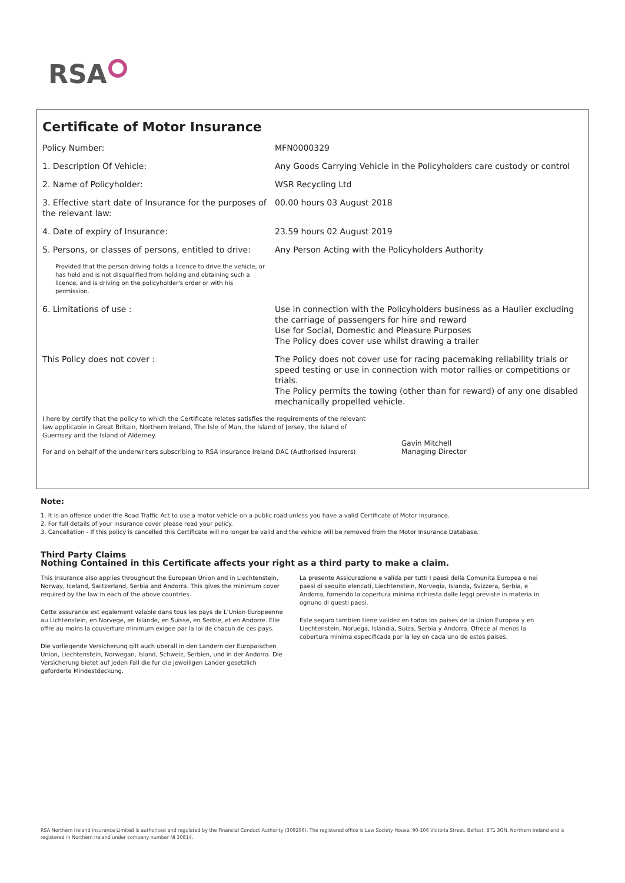RSA
Certificate of Motor Insurance
Policy Number: MFN0000329
1. Description Of Vehicle: Any Goods Carrying Vehicle in the Policyholders care custody or control
2. Name of Policyholder: WSR Recycling Ltd
3. Effective start date of Insurance for the purposes of the relevant law:
00.00 hours 03 August 2018
4. Date of expiry of Insurance: 23.59 hours 02 August 2019
5. Persons, or classes of persons, entitled to drive:
Any Person Acting with the Policyholders Authority
Provided that the person driving holds a licence to drive the vehicle, or has held and is not disqualified from holding and obtaining such a licence, and is driving on the policyholder's order or with his permission.
6. Limitations of use : Use in connection with the Policyholders business as a Haulier excluding the carriage of passengers for hire and reward
Use for Social, Domestic and Pleasure Purposes
The Policy does cover use whilst drawing a trailer
This Policy does not cover : The Policy does not cover use for racing pacemaking reliability trials or speed testing or use in connection with motor rallies or competitions or trials.
The Policy permits the towing (other than for reward) of any one disabled mechanically propelled vehicle.
I here by certify that the policy to which the Certificate relates satisfies the requirements of the relevant law applicable in Great Britain, Northern Ireland, The Isle of Man, the Island of Jersey, the Island of Guernsey and the Island of Alderney.
For and on behalf of the underwriters subscribing to RSA Insurance Ireland DAC (Authorised Insurers)
Gavin Mitchell
Managing Director
Note:
1. It is an offence under the Road Traffic Act to use a motor vehicle on a public road unless you have a valid Certificate of Motor Insurance.
2. For full details of your insurance cover please read your policy.
3. Cancellation - If this policy is cancelled this Certificate will no longer be valid and the vehicle will be removed from the Motor Insurance Database.
Third Party Claims
Nothing Contained in this Certificate affects your right as a third party to make a claim.
This Insurance also applies throughout the European Union and in Liechtenstein, Norway, Iceland, Switzerland, Serbia and Andorra. This gives the minimum cover required by the law in each of the above countries.
Cette assurance est egalement valable dans tous les pays de L'Union Europeenne au Lichtenstein, en Norvege, en Islande, en Suisse, en Serbie, et en Andorre. Elle offre au moins la couverture minimum exigee par la loi de chacun de ces pays.
Die vorliegende Versicherung gilt auch uberall in den Landern der Europaischen Union, Liechtenstein, Norwegan, Island, Schweiz, Serbien, und in der Andorra. Die Versicherung bietet auf jeden Fall die fur die jeweiligen Lander gesetzlich geforderte Mindestdeckung.
La presente Assicurazione e valida per tutti I paesi della Comunita Europea e nei paesi di sequito elencati, Liechtenstein, Norvegia, Islanda, Svizzera, Serbia, e Andorra, fornendo la copertura minima richiesta dalle leggi previste in materia in ognuno di questi paesi.
Este seguro tambien tiene validez en todos los paises de la Union Europea y en Liechtenstein, Noruega, Islandia, Suiza, Serbia y Andorra. Ofrece al menos la cobertura minima especificada por la ley en cada uno de estos paises.
RSA Northern Ireland Insurance Limited is authorised and regulated by the Financial Conduct Authority (309296). The registered office is Law Society House, 90-106 Victoria Street, Belfast, BT1 3GN, Northern Ireland and is registered in Northern Ireland under company number NI 30814.